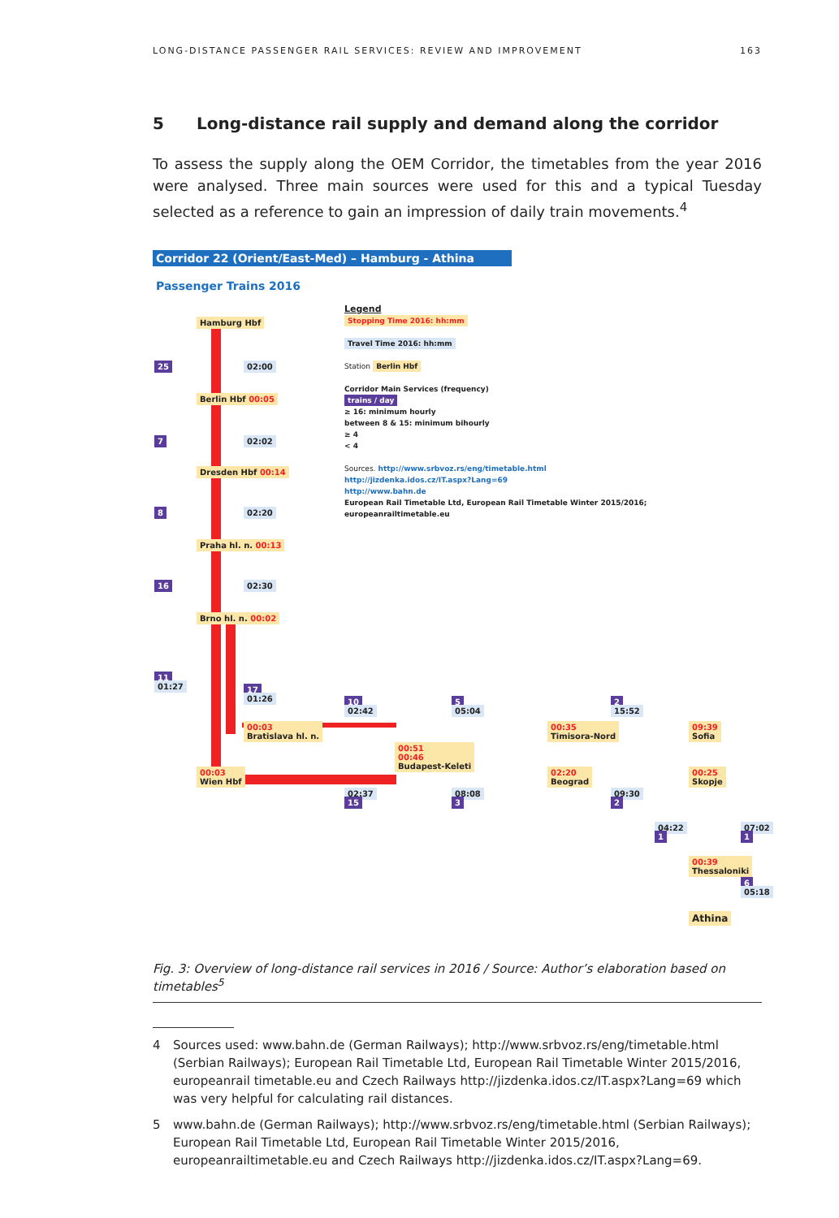LONG-DISTANCE PASSENGER RAIL SERVICES: REVIEW AND IMPROVEMENT 163
5 Long-distance rail supply and demand along the corridor
To assess the supply along the OEM Corridor, the timetables from the year 2016 were analysed. Three main sources were used for this and a typical Tuesday selected as a reference to gain an impression of daily train movements.<sup>4</sup>
Corridor 22 (Orient/East-Med) – Hamburg - Athina
Passenger Trains 2016
Hamburg Hbf
25 02:00
Berlin Hbf 00:05
7 02:02
Dresden Hbf 00:14
8 02:20
Praha hl. n. 00:13
16 02:30
Brno hl. n. 00:02
11
01:27
17
01:26
00:03
Bratislava hl. n.
00:03
Wien Hbf
10
02:42
02:37
15
00:51
00:46
Budapest-Keleti
5
05:04
08:08
3
00:35
Timisora-Nord
02:20
Beograd
2
15:52
09:30
2
09:39
Sofia
00:25
Skopje
04:22
1
07:02
1
00:39
Thessaloniki
6
05:18
Athina
Legend
Stopping Time 2016: hh:mm
Travel Time 2016: hh:mm
Station Berlin Hbf
Corridor Main Services (frequency)
trains / day
≥ 16: minimum hourly
between 8 & 15: minimum bihourly
≥ 4
< 4
Sources. http://www.srbvoz.rs/eng/timetable.html
http://jizdenka.idos.cz/IT.aspx?Lang=69
http://www.bahn.de
European Rail Timetable Ltd, European Rail Timetable Winter 2015/2016; europeanrailtimetable.eu
Fig. 3: Overview of long-distance rail services in 2016 / Source: Author’s elaboration based on timetables<sup>5</sup>
4 Sources used: www.bahn.de (German Railways); http://www.srbvoz.rs/eng/timetable.html (Serbian Railways); European Rail Timetable Ltd, European Rail Timetable Winter 2015/2016, europeanrail timetable.eu and Czech Railways http://jizdenka.idos.cz/IT.aspx?Lang=69 which was very helpful for calculating rail distances.
5 www.bahn.de (German Railways); http://www.srbvoz.rs/eng/timetable.html (Serbian Railways); European Rail Timetable Ltd, European Rail Timetable Winter 2015/2016, europeanrailtimetable.eu and Czech Railways http://jizdenka.idos.cz/IT.aspx?Lang=69.